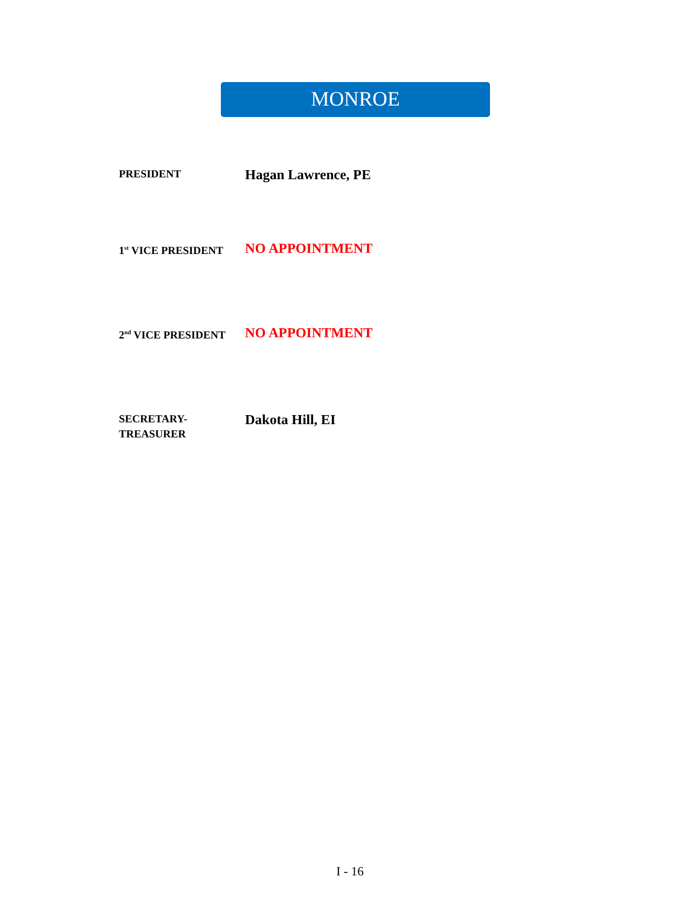MONROE
PRESIDENT
Hagan Lawrence, PE
1<sup>st</sup> VICE PRESIDENT
NO APPOINTMENT
2<sup>nd</sup> VICE PRESIDENT
NO APPOINTMENT
SECRETARY-
TREASURER
Dakota Hill, EI
I - 16